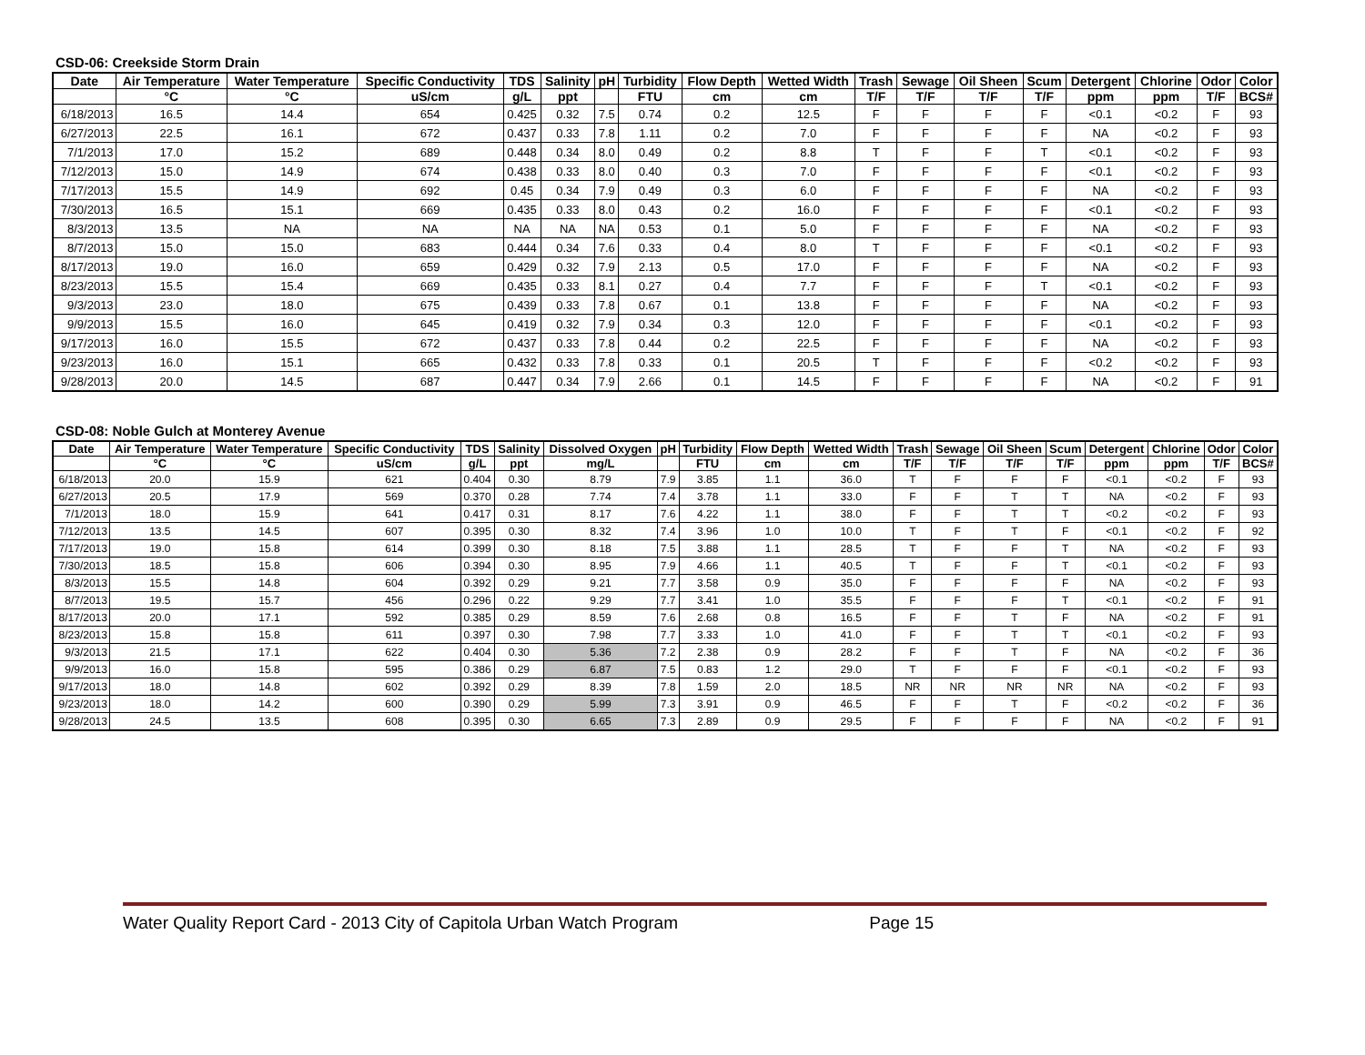CSD-06: Creekside Storm Drain
| Date | Air Temperature | Water Temperature | Specific Conductivity | TDS | Salinity | pH | Turbidity | Flow Depth | Wetted Width | Trash | Sewage | Oil Sheen | Scum | Detergent | Chlorine | Odor | Color |
| --- | --- | --- | --- | --- | --- | --- | --- | --- | --- | --- | --- | --- | --- | --- | --- | --- | --- |
| | °C | °C | uS/cm | g/L | ppt | | FTU | cm | cm | T/F | T/F | T/F | T/F | ppm | ppm | T/F | BCS# |
| 6/18/2013 | 16.5 | 14.4 | 654 | 0.425 | 0.32 | 7.5 | 0.74 | 0.2 | 12.5 | F | F | F | F | <0.1 | <0.2 | F | 93 |
| 6/27/2013 | 22.5 | 16.1 | 672 | 0.437 | 0.33 | 7.8 | 1.11 | 0.2 | 7.0 | F | F | F | F | NA | <0.2 | F | 93 |
| 7/1/2013 | 17.0 | 15.2 | 689 | 0.448 | 0.34 | 8.0 | 0.49 | 0.2 | 8.8 | T | F | F | T | <0.1 | <0.2 | F | 93 |
| 7/12/2013 | 15.0 | 14.9 | 674 | 0.438 | 0.33 | 8.0 | 0.40 | 0.3 | 7.0 | F | F | F | F | <0.1 | <0.2 | F | 93 |
| 7/17/2013 | 15.5 | 14.9 | 692 | 0.45 | 0.34 | 7.9 | 0.49 | 0.3 | 6.0 | F | F | F | F | NA | <0.2 | F | 93 |
| 7/30/2013 | 16.5 | 15.1 | 669 | 0.435 | 0.33 | 8.0 | 0.43 | 0.2 | 16.0 | F | F | F | F | <0.1 | <0.2 | F | 93 |
| 8/3/2013 | 13.5 | NA | NA | NA | NA | NA | 0.53 | 0.1 | 5.0 | F | F | F | F | NA | <0.2 | F | 93 |
| 8/7/2013 | 15.0 | 15.0 | 683 | 0.444 | 0.34 | 7.6 | 0.33 | 0.4 | 8.0 | T | F | F | F | <0.1 | <0.2 | F | 93 |
| 8/17/2013 | 19.0 | 16.0 | 659 | 0.429 | 0.32 | 7.9 | 2.13 | 0.5 | 17.0 | F | F | F | F | NA | <0.2 | F | 93 |
| 8/23/2013 | 15.5 | 15.4 | 669 | 0.435 | 0.33 | 8.1 | 0.27 | 0.4 | 7.7 | F | F | F | T | <0.1 | <0.2 | F | 93 |
| 9/3/2013 | 23.0 | 18.0 | 675 | 0.439 | 0.33 | 7.8 | 0.67 | 0.1 | 13.8 | F | F | F | F | NA | <0.2 | F | 93 |
| 9/9/2013 | 15.5 | 16.0 | 645 | 0.419 | 0.32 | 7.9 | 0.34 | 0.3 | 12.0 | F | F | F | F | <0.1 | <0.2 | F | 93 |
| 9/17/2013 | 16.0 | 15.5 | 672 | 0.437 | 0.33 | 7.8 | 0.44 | 0.2 | 22.5 | F | F | F | F | NA | <0.2 | F | 93 |
| 9/23/2013 | 16.0 | 15.1 | 665 | 0.432 | 0.33 | 7.8 | 0.33 | 0.1 | 20.5 | T | F | F | F | <0.2 | <0.2 | F | 93 |
| 9/28/2013 | 20.0 | 14.5 | 687 | 0.447 | 0.34 | 7.9 | 2.66 | 0.1 | 14.5 | F | F | F | F | NA | <0.2 | F | 91 |
CSD-08: Noble Gulch at Monterey Avenue
| Date | Air Temperature | Water Temperature | Specific Conductivity | TDS | Salinity | Dissolved Oxygen | pH | Turbidity | Flow Depth | Wetted Width | Trash | Sewage | Oil Sheen | Scum | Detergent | Chlorine | Odor | Color |
| --- | --- | --- | --- | --- | --- | --- | --- | --- | --- | --- | --- | --- | --- | --- | --- | --- | --- | --- |
| | °C | °C | uS/cm | g/L | ppt | mg/L | | FTU | cm | cm | T/F | T/F | T/F | T/F | ppm | ppm | T/F | BCS# |
| 6/18/2013 | 20.0 | 15.9 | 621 | 0.404 | 0.30 | 8.79 | 7.9 | 3.85 | 1.1 | 36.0 | T | F | F | F | <0.1 | <0.2 | F | 93 |
| 6/27/2013 | 20.5 | 17.9 | 569 | 0.370 | 0.28 | 7.74 | 7.4 | 3.78 | 1.1 | 33.0 | F | F | T | T | NA | <0.2 | F | 93 |
| 7/1/2013 | 18.0 | 15.9 | 641 | 0.417 | 0.31 | 8.17 | 7.6 | 4.22 | 1.1 | 38.0 | F | F | T | T | <0.2 | <0.2 | F | 93 |
| 7/12/2013 | 13.5 | 14.5 | 607 | 0.395 | 0.30 | 8.32 | 7.4 | 3.96 | 1.0 | 10.0 | T | F | T | F | <0.1 | <0.2 | F | 92 |
| 7/17/2013 | 19.0 | 15.8 | 614 | 0.399 | 0.30 | 8.18 | 7.5 | 3.88 | 1.1 | 28.5 | T | F | F | T | NA | <0.2 | F | 93 |
| 7/30/2013 | 18.5 | 15.8 | 606 | 0.394 | 0.30 | 8.95 | 7.9 | 4.66 | 1.1 | 40.5 | T | F | F | T | <0.1 | <0.2 | F | 93 |
| 8/3/2013 | 15.5 | 14.8 | 604 | 0.392 | 0.29 | 9.21 | 7.7 | 3.58 | 0.9 | 35.0 | F | F | F | F | NA | <0.2 | F | 93 |
| 8/7/2013 | 19.5 | 15.7 | 456 | 0.296 | 0.22 | 9.29 | 7.7 | 3.41 | 1.0 | 35.5 | F | F | F | T | <0.1 | <0.2 | F | 91 |
| 8/17/2013 | 20.0 | 17.1 | 592 | 0.385 | 0.29 | 8.59 | 7.6 | 2.68 | 0.8 | 16.5 | F | F | T | F | NA | <0.2 | F | 91 |
| 8/23/2013 | 15.8 | 15.8 | 611 | 0.397 | 0.30 | 7.98 | 7.7 | 3.33 | 1.0 | 41.0 | F | F | T | T | <0.1 | <0.2 | F | 93 |
| 9/3/2013 | 21.5 | 17.1 | 622 | 0.404 | 0.30 | 5.36 | 7.2 | 2.38 | 0.9 | 28.2 | F | F | T | F | NA | <0.2 | F | 36 |
| 9/9/2013 | 16.0 | 15.8 | 595 | 0.386 | 0.29 | 6.87 | 7.5 | 0.83 | 1.2 | 29.0 | T | F | F | F | <0.1 | <0.2 | F | 93 |
| 9/17/2013 | 18.0 | 14.8 | 602 | 0.392 | 0.29 | 8.39 | 7.8 | 1.59 | 2.0 | 18.5 | NR | NR | NR | NR | NA | <0.2 | F | 93 |
| 9/23/2013 | 18.0 | 14.2 | 600 | 0.390 | 0.29 | 5.99 | 7.3 | 3.91 | 0.9 | 46.5 | F | F | T | F | <0.2 | <0.2 | F | 36 |
| 9/28/2013 | 24.5 | 13.5 | 608 | 0.395 | 0.30 | 6.65 | 7.3 | 2.89 | 0.9 | 29.5 | F | F | F | F | NA | <0.2 | F | 91 |
Water Quality Report Card - 2013 City of Capitola Urban Watch Program Page 15